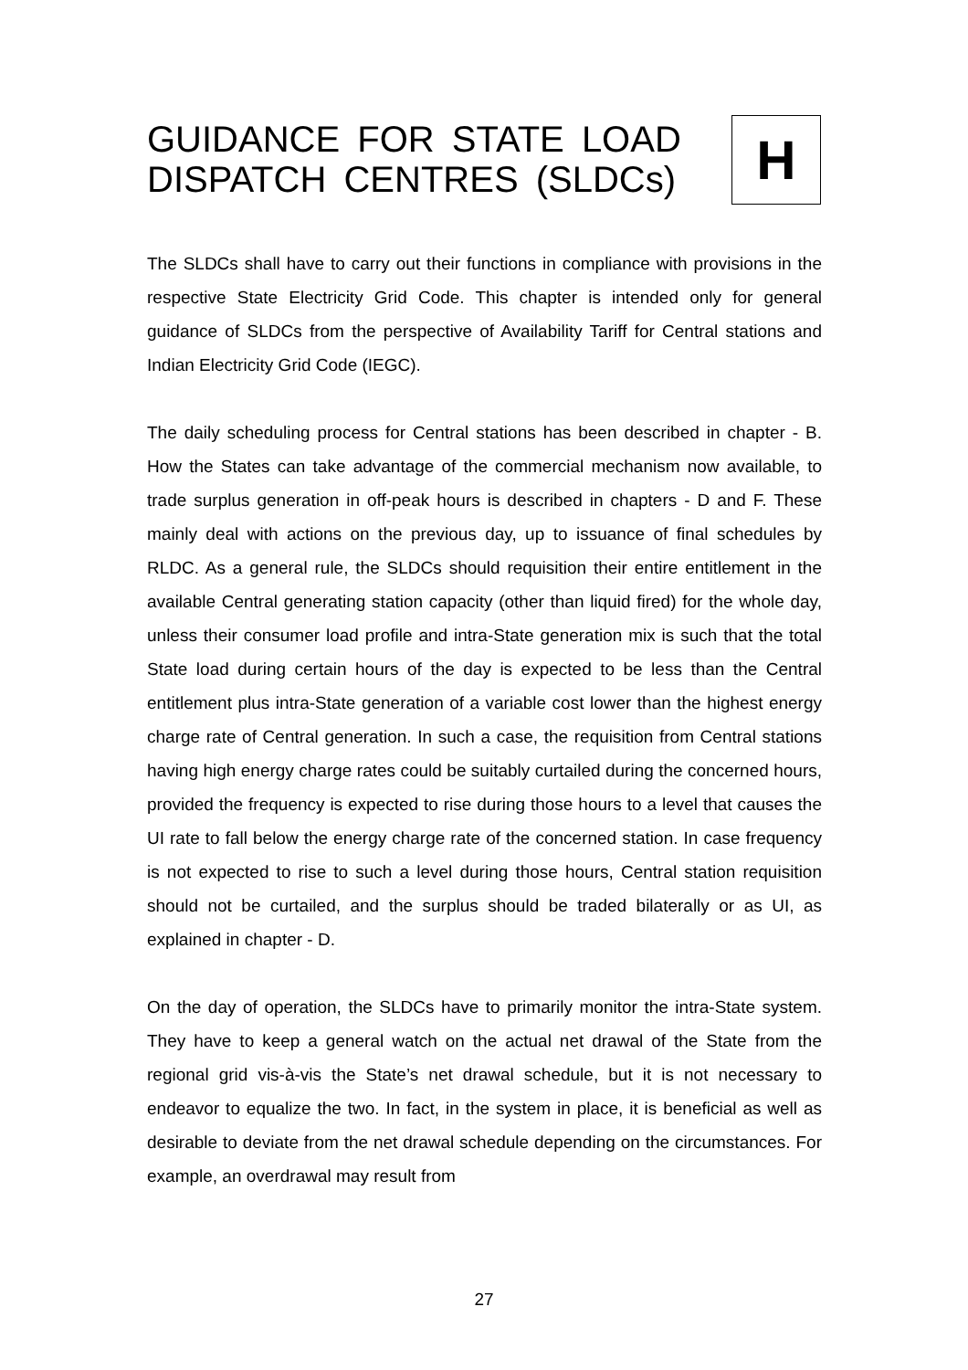GUIDANCE FOR STATE LOAD
DISPATCH CENTRES (SLDCs)
H
The SLDCs shall have to carry out their functions in compliance with provisions in the respective State Electricity Grid Code. This chapter is intended only for general guidance of SLDCs from the perspective of Availability Tariff for Central stations and Indian Electricity Grid Code (IEGC).
The daily scheduling process for Central stations has been described in chapter - B. How the States can take advantage of the commercial mechanism now available, to trade surplus generation in off-peak hours is described in chapters - D and F. These mainly deal with actions on the previous day, up to issuance of final schedules by RLDC. As a general rule, the SLDCs should requisition their entire entitlement in the available Central generating station capacity (other than liquid fired) for the whole day, unless their consumer load profile and intra-State generation mix is such that the total State load during certain hours of the day is expected to be less than the Central entitlement plus intra-State generation of a variable cost lower than the highest energy charge rate of Central generation. In such a case, the requisition from Central stations having high energy charge rates could be suitably curtailed during the concerned hours, provided the frequency is expected to rise during those hours to a level that causes the UI rate to fall below the energy charge rate of the concerned station. In case frequency is not expected to rise to such a level during those hours, Central station requisition should not be curtailed, and the surplus should be traded bilaterally or as UI, as explained in chapter - D.
On the day of operation, the SLDCs have to primarily monitor the intra-State system. They have to keep a general watch on the actual net drawal of the State from the regional grid vis-à-vis the State’s net drawal schedule, but it is not necessary to endeavor to equalize the two. In fact, in the system in place, it is beneficial as well as desirable to deviate from the net drawal schedule depending on the circumstances. For example, an overdrawal may result from
27